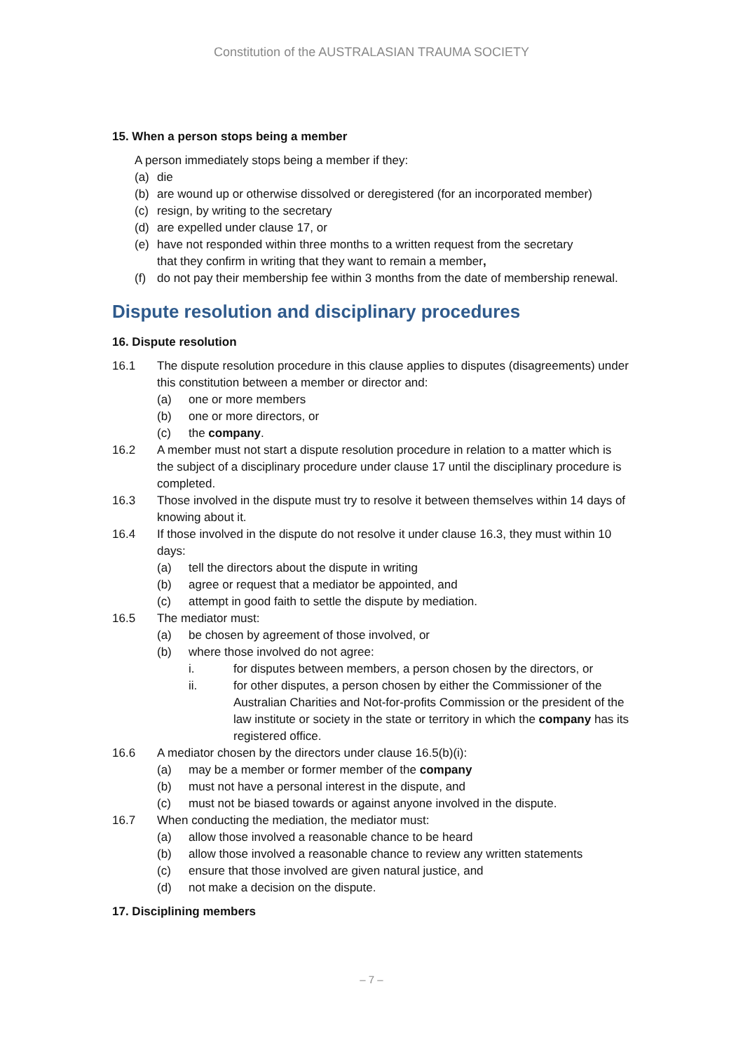Constitution of the AUSTRALASIAN TRAUMA SOCIETY
15. When a person stops being a member
A person immediately stops being a member if they:
(a) die
(b) are wound up or otherwise dissolved or deregistered (for an incorporated member)
(c) resign, by writing to the secretary
(d) are expelled under clause 17, or
(e) have not responded within three months to a written request from the secretary
that they confirm in writing that they want to remain a member,
(f) do not pay their membership fee within 3 months from the date of membership renewal.
Dispute resolution and disciplinary procedures
16. Dispute resolution
16.1 The dispute resolution procedure in this clause applies to disputes (disagreements) under this constitution between a member or director and:
(a) one or more members
(b) one or more directors, or
(c) the company.
16.2 A member must not start a dispute resolution procedure in relation to a matter which is the subject of a disciplinary procedure under clause 17 until the disciplinary procedure is completed.
16.3 Those involved in the dispute must try to resolve it between themselves within 14 days of knowing about it.
16.4 If those involved in the dispute do not resolve it under clause 16.3, they must within 10 days:
(a) tell the directors about the dispute in writing
(b) agree or request that a mediator be appointed, and
(c) attempt in good faith to settle the dispute by mediation.
16.5 The mediator must:
(a) be chosen by agreement of those involved, or
(b) where those involved do not agree:
i. for disputes between members, a person chosen by the directors, or
ii. for other disputes, a person chosen by either the Commissioner of the Australian Charities and Not-for-profits Commission or the president of the law institute or society in the state or territory in which the company has its registered office.
16.6 A mediator chosen by the directors under clause 16.5(b)(i):
(a) may be a member or former member of the company
(b) must not have a personal interest in the dispute, and
(c) must not be biased towards or against anyone involved in the dispute.
16.7 When conducting the mediation, the mediator must:
(a) allow those involved a reasonable chance to be heard
(b) allow those involved a reasonable chance to review any written statements
(c) ensure that those involved are given natural justice, and
(d) not make a decision on the dispute.
17. Disciplining members
– 7 –